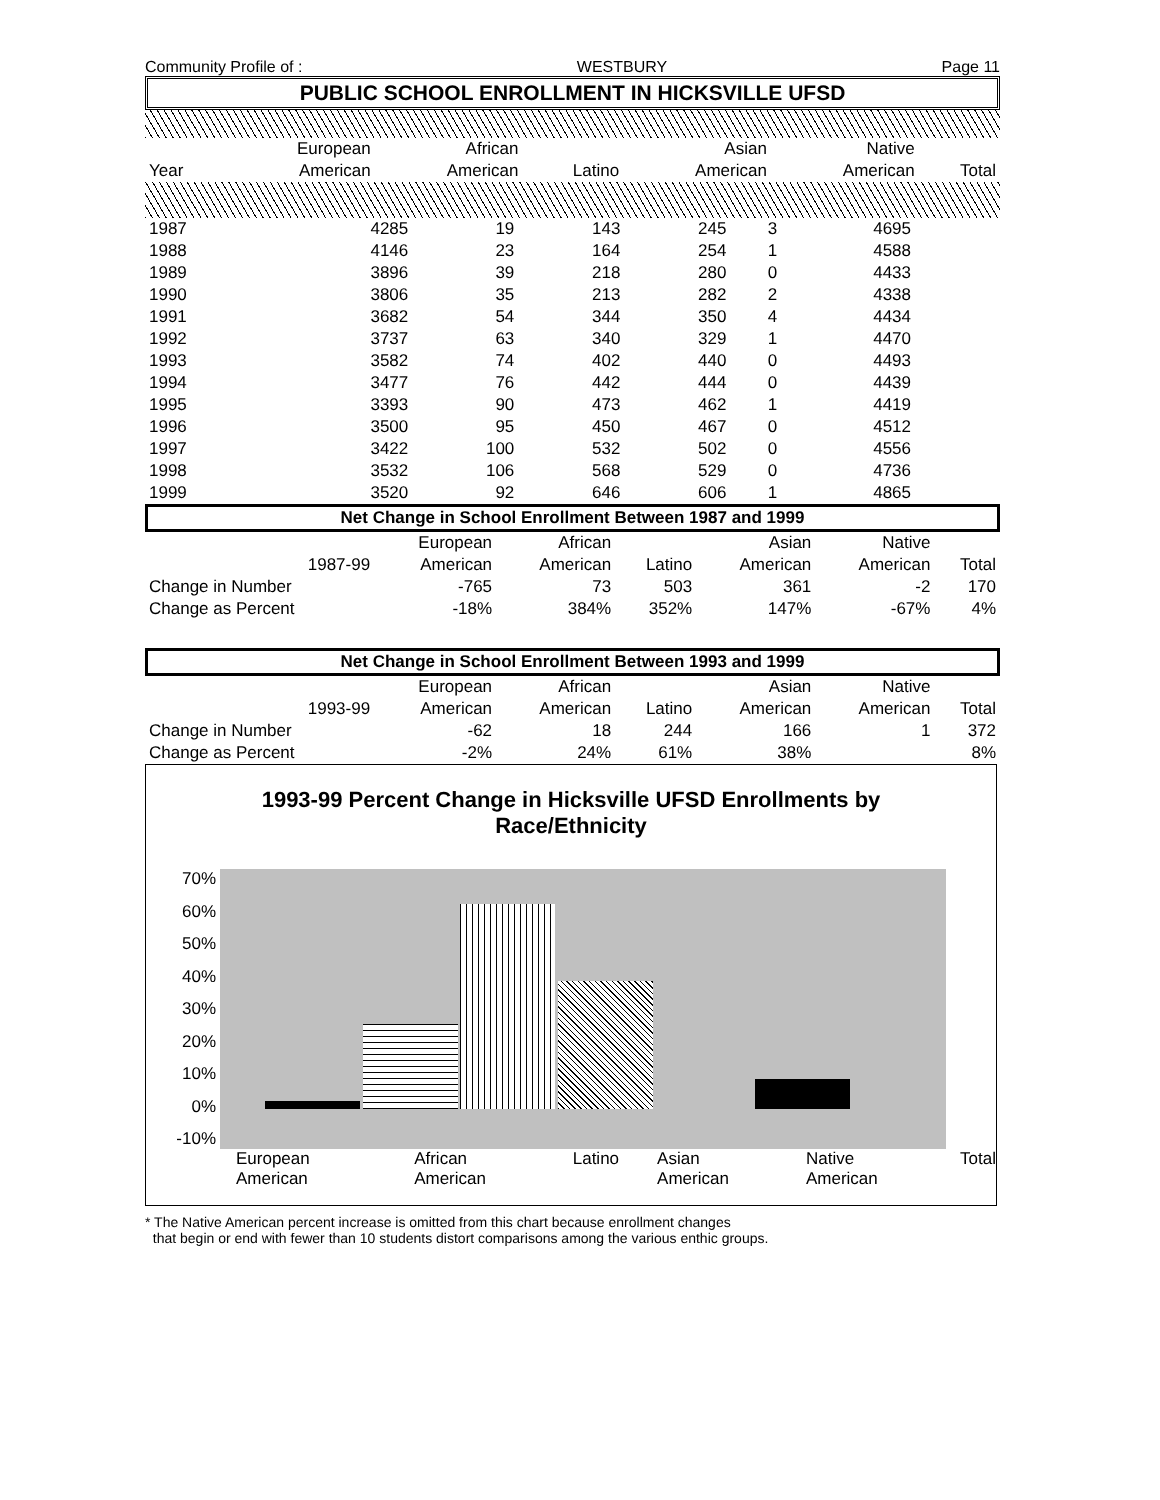Community Profile of : WESTBURY Page 11
PUBLIC SCHOOL ENROLLMENT IN HICKSVILLE UFSD
| | European | African | | Asian | Native | |
| --- | --- | --- | --- | --- | --- | --- |
| Year | American | American | Latino | American | American | Total |
| 1987 | 4285 | 19 | 143 | 245 | 3 | 4695 |
| 1988 | 4146 | 23 | 164 | 254 | 1 | 4588 |
| 1989 | 3896 | 39 | 218 | 280 | 0 | 4433 |
| 1990 | 3806 | 35 | 213 | 282 | 2 | 4338 |
| 1991 | 3682 | 54 | 344 | 350 | 4 | 4434 |
| 1992 | 3737 | 63 | 340 | 329 | 1 | 4470 |
| 1993 | 3582 | 74 | 402 | 440 | 0 | 4493 |
| 1994 | 3477 | 76 | 442 | 444 | 0 | 4439 |
| 1995 | 3393 | 90 | 473 | 462 | 1 | 4419 |
| 1996 | 3500 | 95 | 450 | 467 | 0 | 4512 |
| 1997 | 3422 | 100 | 532 | 502 | 0 | 4556 |
| 1998 | 3532 | 106 | 568 | 529 | 0 | 4736 |
| 1999 | 3520 | 92 | 646 | 606 | 1 | 4865 |
Net Change in School Enrollment Between 1987 and 1999
| | European | African | | Asian | Native | |
| --- | --- | --- | --- | --- | --- | --- |
| 1987-99 | American | American | Latino | American | American | Total |
| Change in Number | -765 | 73 | 503 | 361 | -2 | 170 |
| Change as Percent | -18% | 384% | 352% | 147% | -67% | 4% |
Net Change in School Enrollment Between 1993 and 1999
| | European | African | | Asian | Native | |
| --- | --- | --- | --- | --- | --- | --- |
| 1993-99 | American | American | Latino | American | American | Total |
| Change in Number | -62 | 18 | 244 | 166 | 1 | 372 |
| Change as Percent | -2% | 24% | 61% | 38% | | 8% |
1993-99 Percent Change in Hicksville UFSD Enrollments by
Race/Ethnicity
70%
60%
50%
40%
30%
20%
10%
0%
-10%
European American African American Latino Asian American Native American Total
* The Native American percent increase is omitted from this chart because enrollment changes
that begin or end with fewer than 10 students distort comparisons among the various enthic groups.